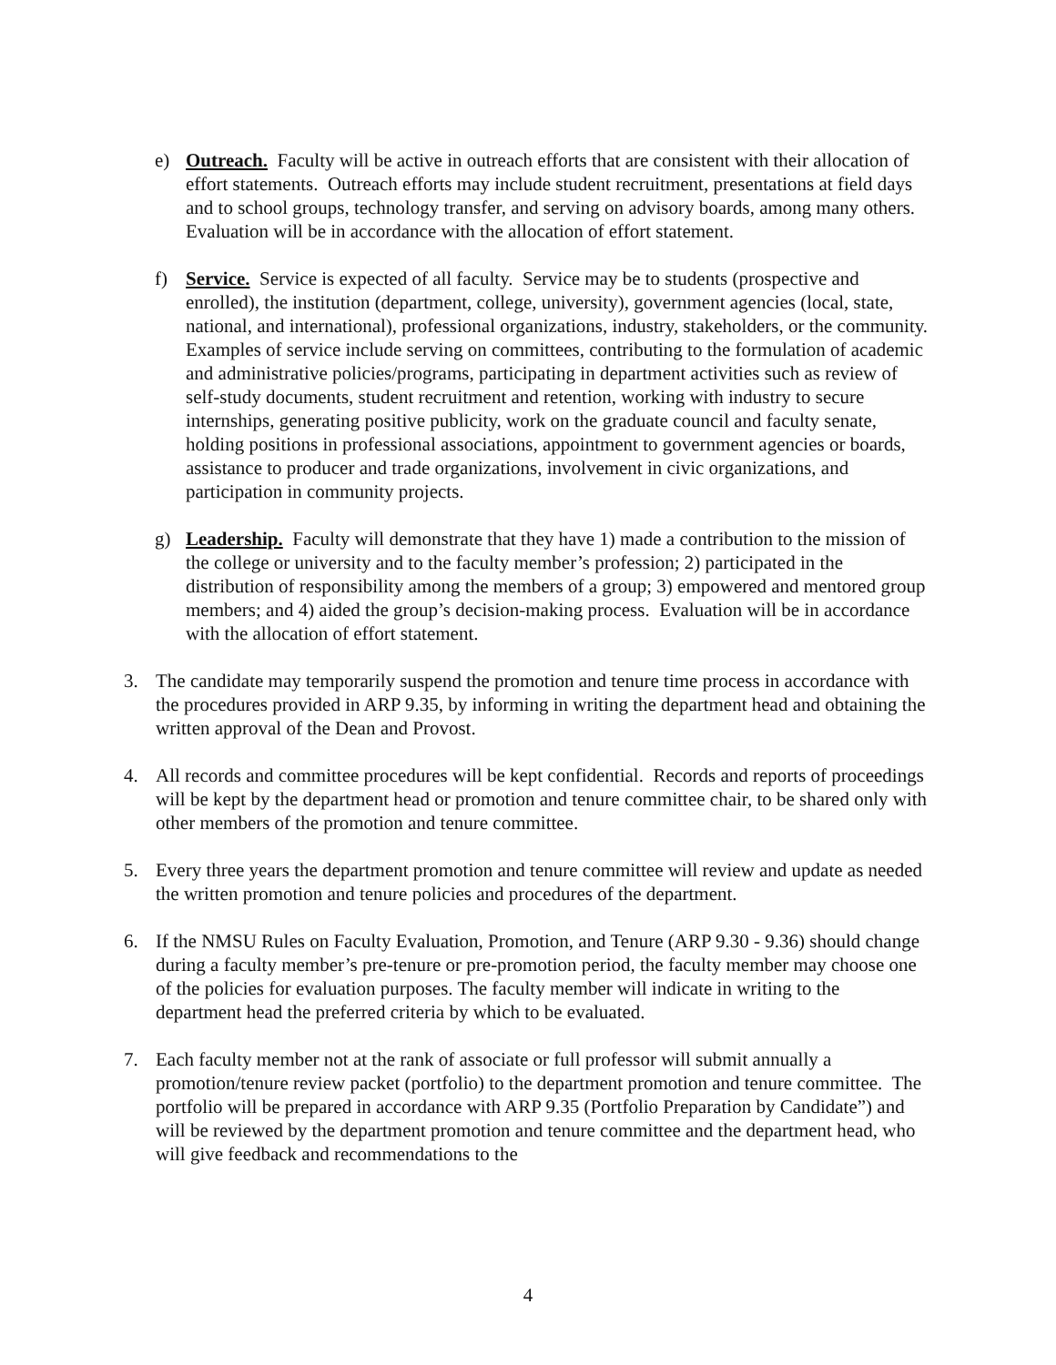e) Outreach. Faculty will be active in outreach efforts that are consistent with their allocation of effort statements. Outreach efforts may include student recruitment, presentations at field days and to school groups, technology transfer, and serving on advisory boards, among many others. Evaluation will be in accordance with the allocation of effort statement.
f) Service. Service is expected of all faculty. Service may be to students (prospective and enrolled), the institution (department, college, university), government agencies (local, state, national, and international), professional organizations, industry, stakeholders, or the community. Examples of service include serving on committees, contributing to the formulation of academic and administrative policies/programs, participating in department activities such as review of self-study documents, student recruitment and retention, working with industry to secure internships, generating positive publicity, work on the graduate council and faculty senate, holding positions in professional associations, appointment to government agencies or boards, assistance to producer and trade organizations, involvement in civic organizations, and participation in community projects.
g) Leadership. Faculty will demonstrate that they have 1) made a contribution to the mission of the college or university and to the faculty member’s profession; 2) participated in the distribution of responsibility among the members of a group; 3) empowered and mentored group members; and 4) aided the group’s decision-making process. Evaluation will be in accordance with the allocation of effort statement.
3. The candidate may temporarily suspend the promotion and tenure time process in accordance with the procedures provided in ARP 9.35, by informing in writing the department head and obtaining the written approval of the Dean and Provost.
4. All records and committee procedures will be kept confidential. Records and reports of proceedings will be kept by the department head or promotion and tenure committee chair, to be shared only with other members of the promotion and tenure committee.
5. Every three years the department promotion and tenure committee will review and update as needed the written promotion and tenure policies and procedures of the department.
6. If the NMSU Rules on Faculty Evaluation, Promotion, and Tenure (ARP 9.30 - 9.36) should change during a faculty member’s pre-tenure or pre-promotion period, the faculty member may choose one of the policies for evaluation purposes. The faculty member will indicate in writing to the department head the preferred criteria by which to be evaluated.
7. Each faculty member not at the rank of associate or full professor will submit annually a promotion/tenure review packet (portfolio) to the department promotion and tenure committee. The portfolio will be prepared in accordance with ARP 9.35 (Portfolio Preparation by Candidate”) and will be reviewed by the department promotion and tenure committee and the department head, who will give feedback and recommendations to the
4